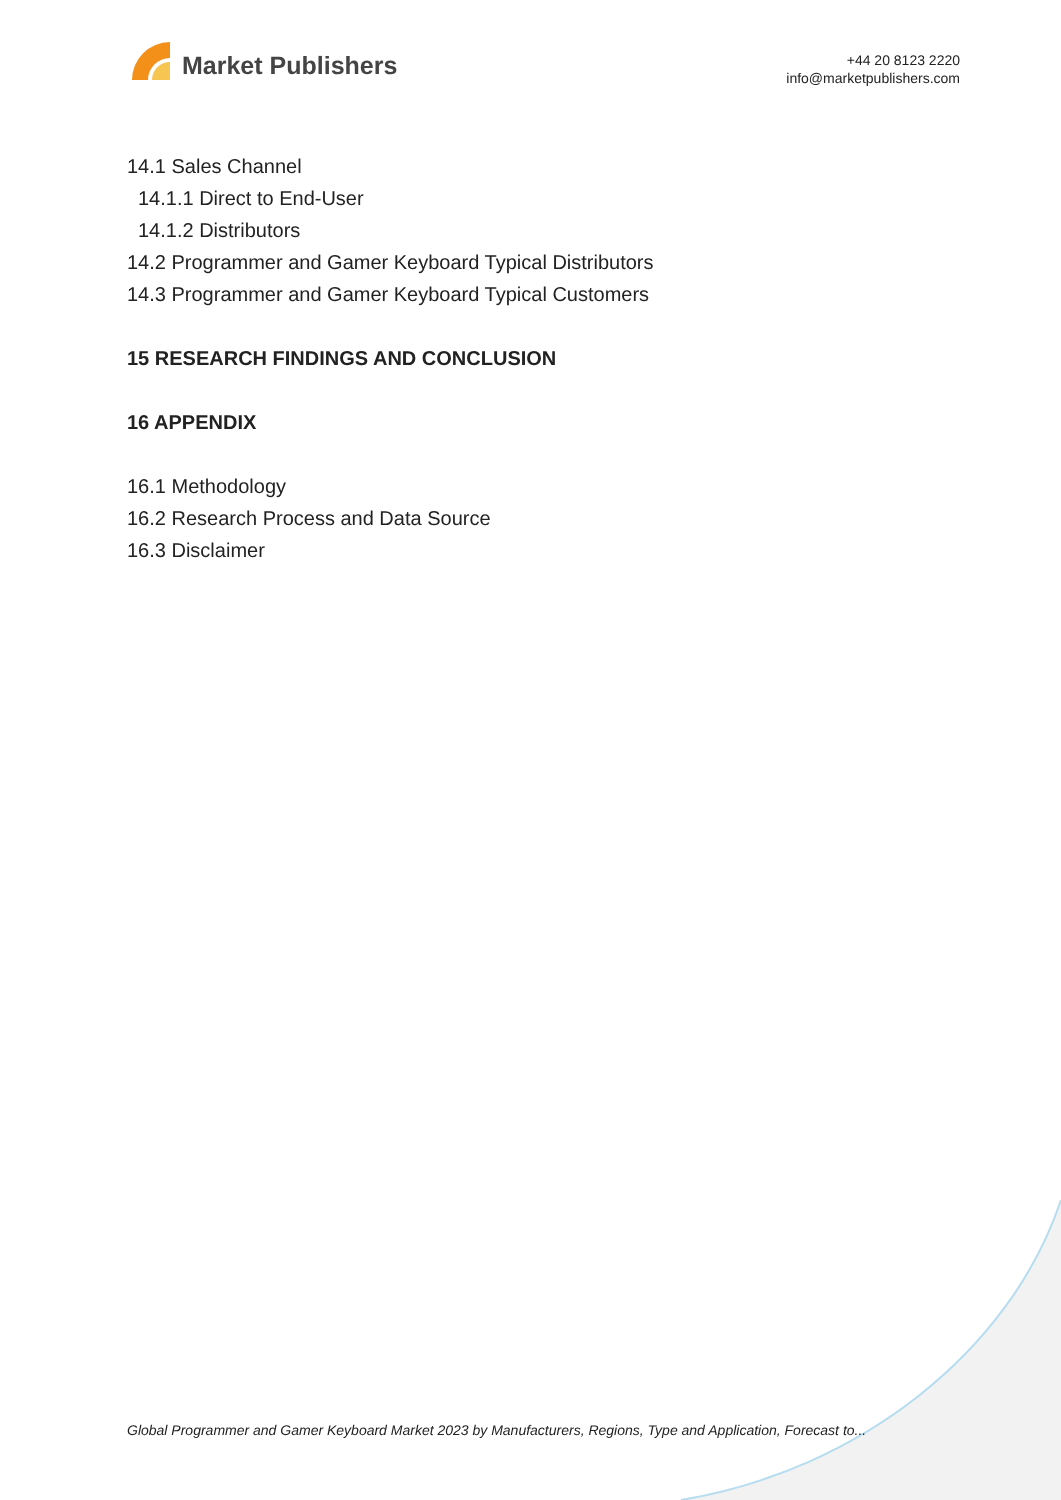Market Publishers
+44 20 8123 2220
info@marketpublishers.com
14.1 Sales Channel
14.1.1 Direct to End-User
14.1.2 Distributors
14.2 Programmer and Gamer Keyboard Typical Distributors
14.3 Programmer and Gamer Keyboard Typical Customers
15 RESEARCH FINDINGS AND CONCLUSION
16 APPENDIX
16.1 Methodology
16.2 Research Process and Data Source
16.3 Disclaimer
Global Programmer and Gamer Keyboard Market 2023 by Manufacturers, Regions, Type and Application, Forecast to...